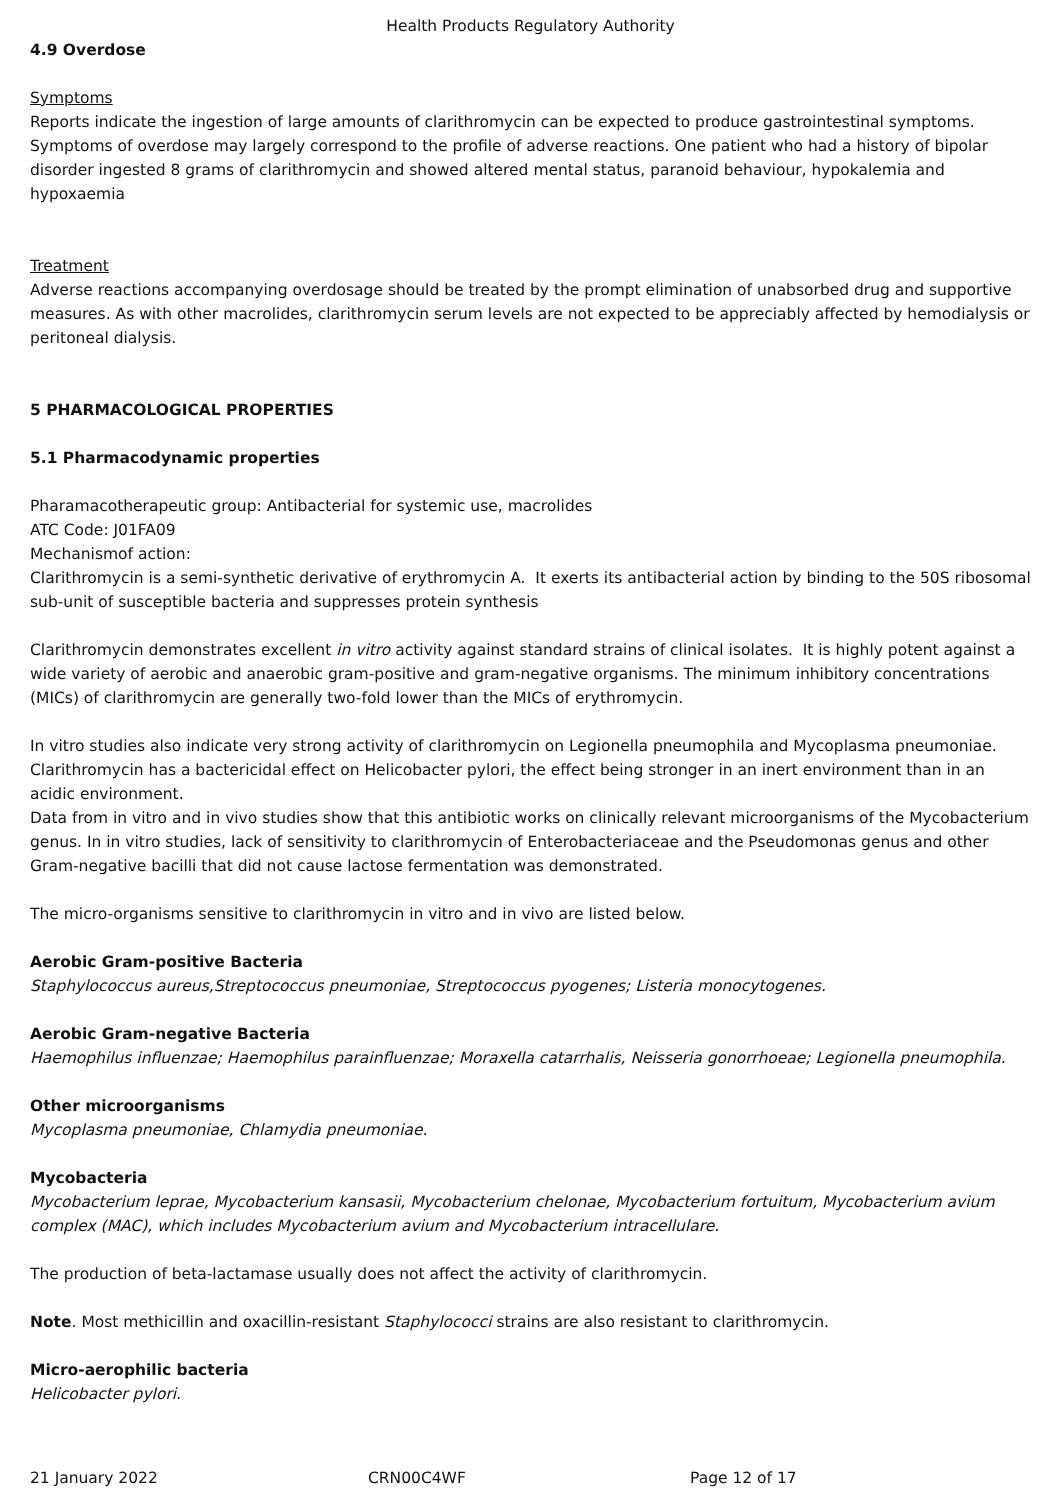Health Products Regulatory Authority
4.9 Overdose
Symptoms
Reports indicate the ingestion of large amounts of clarithromycin can be expected to produce gastrointestinal symptoms. Symptoms of overdose may largely correspond to the profile of adverse reactions. One patient who had a history of bipolar disorder ingested 8 grams of clarithromycin and showed altered mental status, paranoid behaviour, hypokalemia and hypoxaemia
Treatment
Adverse reactions accompanying overdosage should be treated by the prompt elimination of unabsorbed drug and supportive measures. As with other macrolides, clarithromycin serum levels are not expected to be appreciably affected by hemodialysis or peritoneal dialysis.
5 PHARMACOLOGICAL PROPERTIES
5.1 Pharmacodynamic properties
Pharamacotherapeutic group: Antibacterial for systemic use, macrolides
ATC Code: J01FA09
Mechanismof action:
Clarithromycin is a semi-synthetic derivative of erythromycin A. It exerts its antibacterial action by binding to the 50S ribosomal sub-unit of susceptible bacteria and suppresses protein synthesis
Clarithromycin demonstrates excellent in vitro activity against standard strains of clinical isolates. It is highly potent against a wide variety of aerobic and anaerobic gram-positive and gram-negative organisms. The minimum inhibitory concentrations (MICs) of clarithromycin are generally two-fold lower than the MICs of erythromycin.
In vitro studies also indicate very strong activity of clarithromycin on Legionella pneumophila and Mycoplasma pneumoniae. Clarithromycin has a bactericidal effect on Helicobacter pylori, the effect being stronger in an inert environment than in an acidic environment.
Data from in vitro and in vivo studies show that this antibiotic works on clinically relevant microorganisms of the Mycobacterium genus. In in vitro studies, lack of sensitivity to clarithromycin of Enterobacteriaceae and the Pseudomonas genus and other Gram-negative bacilli that did not cause lactose fermentation was demonstrated.
The micro-organisms sensitive to clarithromycin in vitro and in vivo are listed below.
Aerobic Gram-positive Bacteria
Staphylococcus aureus,Streptococcus pneumoniae, Streptococcus pyogenes; Listeria monocytogenes.
Aerobic Gram-negative Bacteria
Haemophilus influenzae; Haemophilus parainfluenzae; Moraxella catarrhalis, Neisseria gonorrhoeae; Legionella pneumophila.
Other microorganisms
Mycoplasma pneumoniae, Chlamydia pneumoniae.
Mycobacteria
Mycobacterium leprae, Mycobacterium kansasii, Mycobacterium chelonae, Mycobacterium fortuitum, Mycobacterium avium complex (MAC), which includes Mycobacterium avium and Mycobacterium intracellulare.
The production of beta-lactamase usually does not affect the activity of clarithromycin.
Note. Most methicillin and oxacillin-resistant Staphylococci strains are also resistant to clarithromycin.
Micro-aerophilic bacteria
Helicobacter pylori.
21 January 2022 CRN00C4WF Page 12 of 17